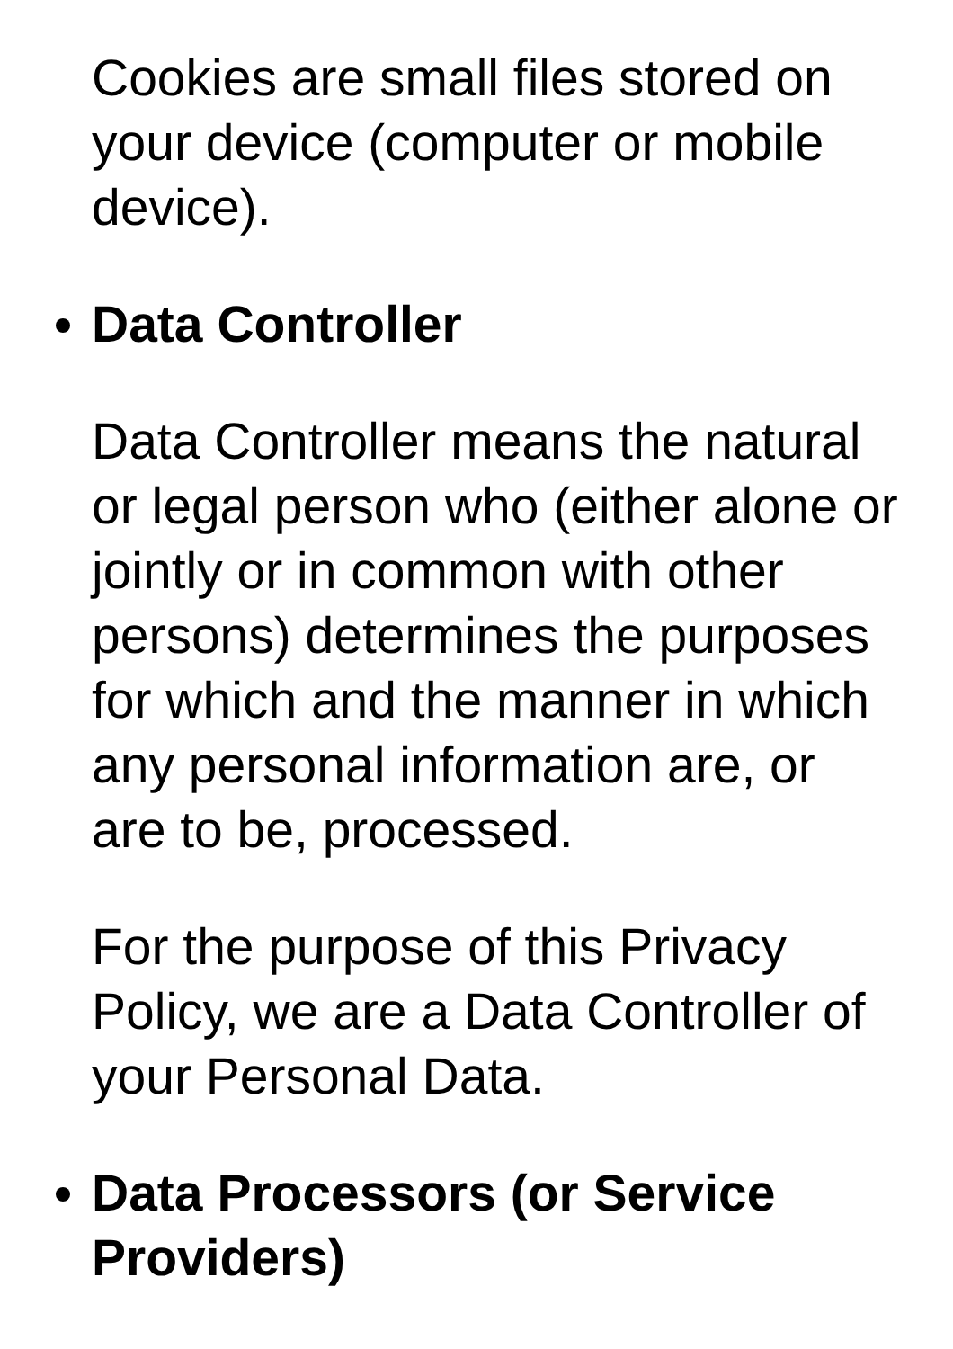Cookies are small files stored on your device (computer or mobile device).
Data Controller
Data Controller means the natural or legal person who (either alone or jointly or in common with other persons) determines the purposes for which and the manner in which any personal information are, or are to be, processed.
For the purpose of this Privacy Policy, we are a Data Controller of your Personal Data.
Data Processors (or Service Providers)